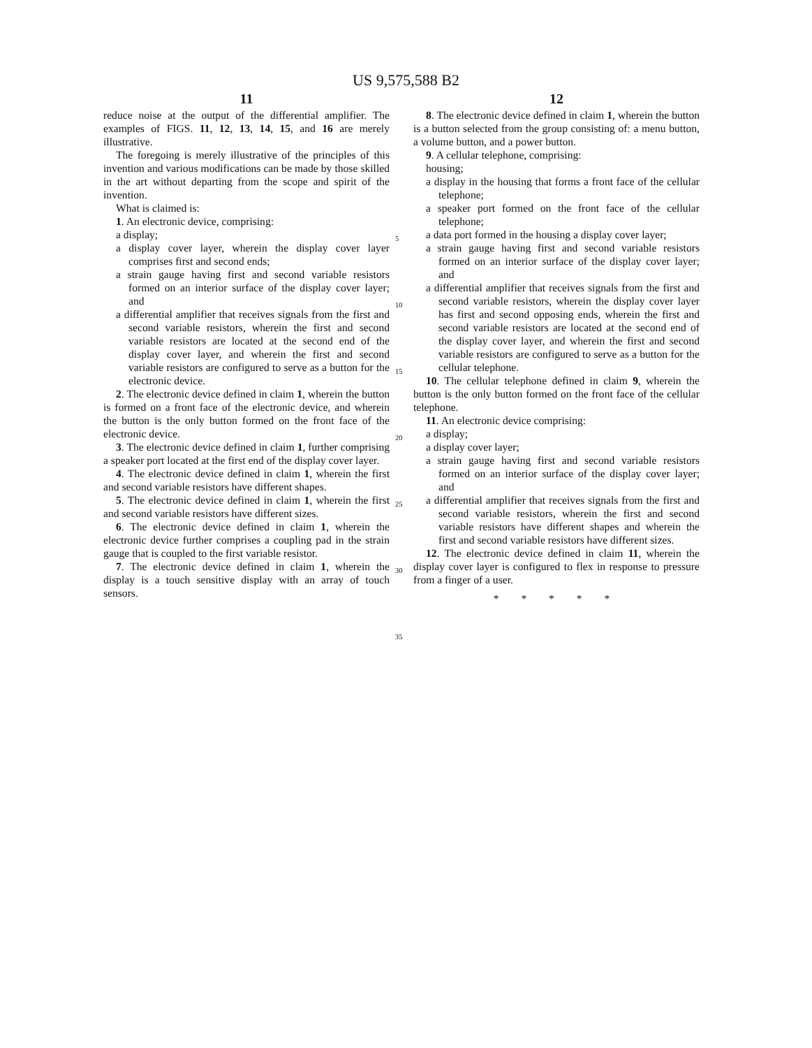US 9,575,588 B2
11
reduce noise at the output of the differential amplifier. The examples of FIGS. 11, 12, 13, 14, 15, and 16 are merely illustrative.
The foregoing is merely illustrative of the principles of this invention and various modifications can be made by those skilled in the art without departing from the scope and spirit of the invention.
What is claimed is:
1. An electronic device, comprising:
a display;
a display cover layer, wherein the display cover layer comprises first and second ends;
a strain gauge having first and second variable resistors formed on an interior surface of the display cover layer; and
a differential amplifier that receives signals from the first and second variable resistors, wherein the first and second variable resistors are located at the second end of the display cover layer, and wherein the first and second variable resistors are configured to serve as a button for the electronic device.
2. The electronic device defined in claim 1, wherein the button is formed on a front face of the electronic device, and wherein the button is the only button formed on the front face of the electronic device.
3. The electronic device defined in claim 1, further comprising a speaker port located at the first end of the display cover layer.
4. The electronic device defined in claim 1, wherein the first and second variable resistors have different shapes.
5. The electronic device defined in claim 1, wherein the first and second variable resistors have different sizes.
6. The electronic device defined in claim 1, wherein the electronic device further comprises a coupling pad in the strain gauge that is coupled to the first variable resistor.
7. The electronic device defined in claim 1, wherein the display is a touch sensitive display with an array of touch sensors.
5
10
15
20
25
30
35
12
8. The electronic device defined in claim 1, wherein the button is a button selected from the group consisting of: a menu button, a volume button, and a power button.
9. A cellular telephone, comprising:
housing;
a display in the housing that forms a front face of the cellular telephone;
a speaker port formed on the front face of the cellular telephone;
a data port formed in the housing a display cover layer;
a strain gauge having first and second variable resistors formed on an interior surface of the display cover layer; and
a differential amplifier that receives signals from the first and second variable resistors, wherein the display cover layer has first and second opposing ends, wherein the first and second variable resistors are located at the second end of the display cover layer, and wherein the first and second variable resistors are configured to serve as a button for the cellular telephone.
10. The cellular telephone defined in claim 9, wherein the button is the only button formed on the front face of the cellular telephone.
11. An electronic device comprising:
a display;
a display cover layer;
a strain gauge having first and second variable resistors formed on an interior surface of the display cover layer; and
a differential amplifier that receives signals from the first and second variable resistors, wherein the first and second variable resistors have different shapes and wherein the first and second variable resistors have different sizes.
12. The electronic device defined in claim 11, wherein the display cover layer is configured to flex in response to pressure from a finger of a user.
* * * * *